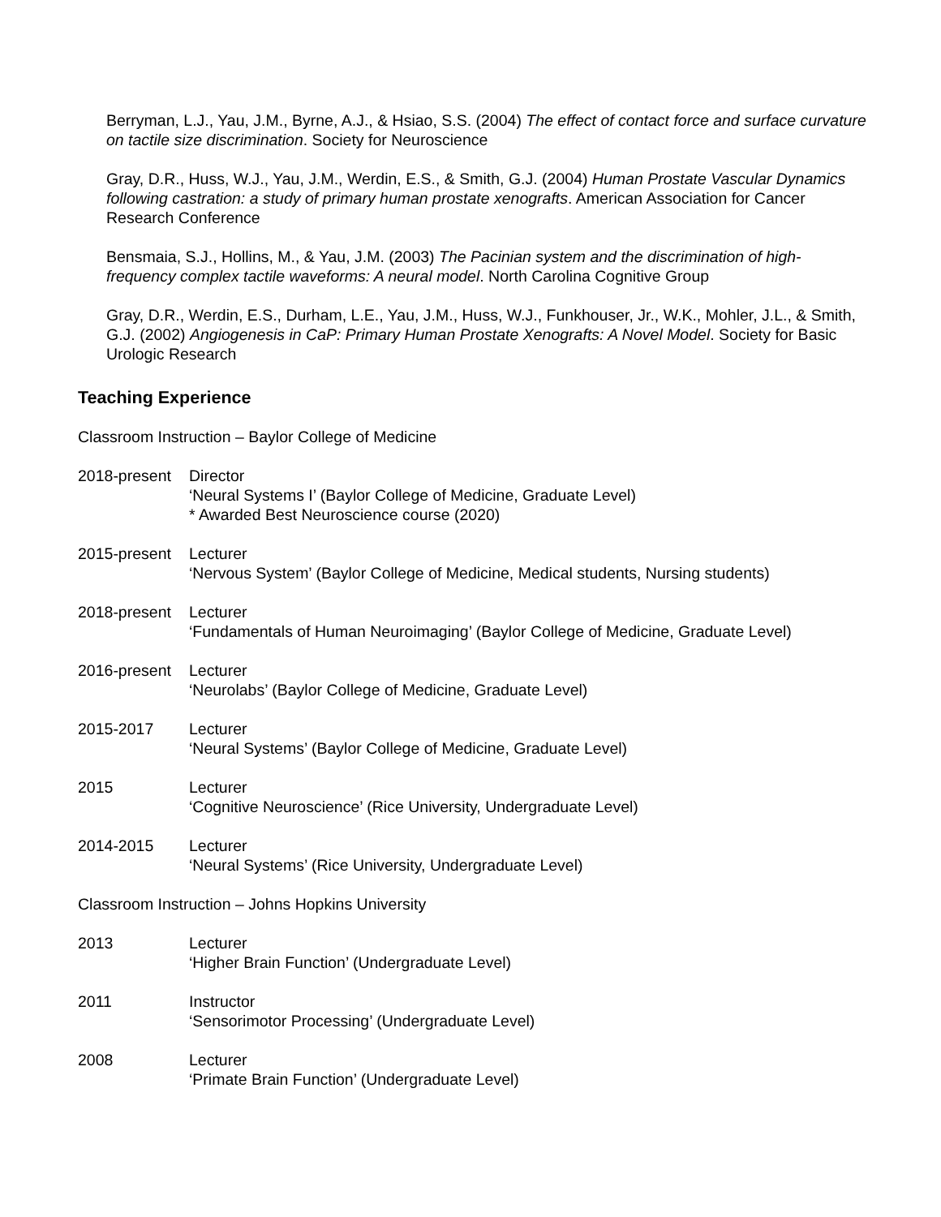Berryman, L.J., Yau, J.M., Byrne, A.J., & Hsiao, S.S. (2004) The effect of contact force and surface curvature on tactile size discrimination. Society for Neuroscience
Gray, D.R., Huss, W.J., Yau, J.M., Werdin, E.S., & Smith, G.J. (2004) Human Prostate Vascular Dynamics following castration: a study of primary human prostate xenografts. American Association for Cancer Research Conference
Bensmaia, S.J., Hollins, M., & Yau, J.M. (2003) The Pacinian system and the discrimination of high-frequency complex tactile waveforms: A neural model. North Carolina Cognitive Group
Gray, D.R., Werdin, E.S., Durham, L.E., Yau, J.M., Huss, W.J., Funkhouser, Jr., W.K., Mohler, J.L., & Smith, G.J. (2002) Angiogenesis in CaP: Primary Human Prostate Xenografts: A Novel Model. Society for Basic Urologic Research
Teaching Experience
Classroom Instruction – Baylor College of Medicine
2018-present
Director
‘Neural Systems I’ (Baylor College of Medicine, Graduate Level)
* Awarded Best Neuroscience course (2020)
2015-present
Lecturer
‘Nervous System’ (Baylor College of Medicine, Medical students, Nursing students)
2018-present
Lecturer
‘Fundamentals of Human Neuroimaging’ (Baylor College of Medicine, Graduate Level)
2016-present
Lecturer
‘Neurolabs’ (Baylor College of Medicine, Graduate Level)
2015-2017 Lecturer
‘Neural Systems’ (Baylor College of Medicine, Graduate Level)
2015 Lecturer
‘Cognitive Neuroscience’ (Rice University, Undergraduate Level)
2014-2015 Lecturer
‘Neural Systems’ (Rice University, Undergraduate Level)
Classroom Instruction – Johns Hopkins University
2013 Lecturer
‘Higher Brain Function’ (Undergraduate Level)
2011 Instructor
‘Sensorimotor Processing’ (Undergraduate Level)
2008 Lecturer
‘Primate Brain Function’ (Undergraduate Level)